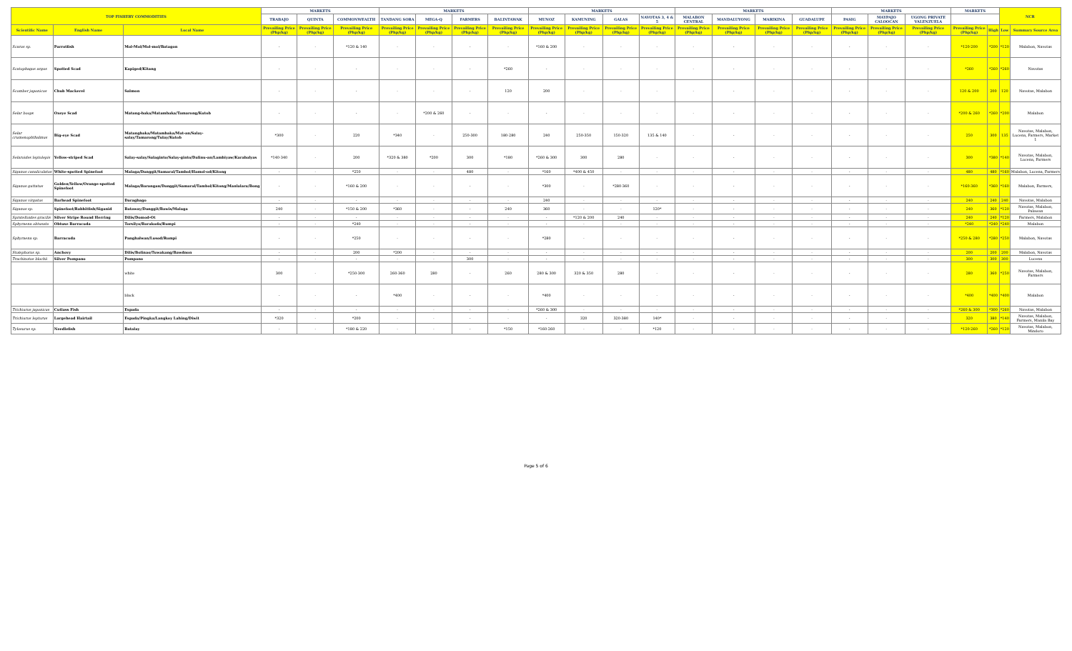| TOP FISHERY COMMODITIES | | | MARKETS | | | MARKETS | | | | MARKETS | | | | MARKETS | | | | MARKETS | | | MARKETS | | NCR | |
| --- | --- | --- | --- | --- | --- | --- | --- | --- | --- | --- | --- | --- | --- | --- | --- | --- | --- | --- | --- | --- | --- | --- | --- | --- |
| | | | TRABAJO | QUINTA | COMMONWEALTH | TANDANG SORA | MEGA-Q | FARMERS | BALINTAWAK | MUNOZ | KAMUNING | GALAS | NAVOTAS 3, 4 & 5 | MALABON CENTRAL | MANDALUYONG | MARIKINA | GUADALUPE | PASIG | MAYPAJO CALOOCAN | UGONG PRIVATE VALENZUELA | | | | |
| Scientific Name | English Name | Local Name | Prevailing Price (Php/kg) | Prevailing Price (Php/kg) | Prevailing Price (Php/kg) | Prevailing Price (Php/kg) | Prevailing Price (Php/kg) | Prevailing Price (Php/kg) | Prevailing Price (Php/kg) | Prevailing Price (Php/kg) | Prevailing Price (Php/kg) | Prevailing Price (Php/kg) | Prevailing Price (Php/kg) | Prevailing Price (Php/kg) | Prevailing Price (Php/kg) | Prevailing Price (Php/kg) | Prevailing Price (Php/kg) | Prevailing Price (Php/kg) | Prevailing Price (Php/kg) | Prevailing Price (Php/kg) | Prevailing Price (Php/kg) | High | Low | Summary Source Area |
| Scarus sp. | Parrotfish | Mol-Mol/Mol-mol/Batagon | - | - | *120 & 140 | - | - | - | - | *160 & 200 | - | - | - | - | - | - | - | - | - | - | *120-200 | *200 | *120 | Malabon, Navotas |
| Scatophagus argus | Spotted Scad | Kapiged/Kitang | - | - | - | - | - | - | *260 | - | - | - | - | - | - | - | - | - | - | - | *260 | *260 | *260 | Navotas |
| Scomber japonicus | Chub Mackerel | Salmon | - | - | - | - | - | - | 120 | 200 | - | - | - | - | - | - | - | - | - | - | 120 & 200 | 200 | 120 | Navotas, Malabon |
| Selar boops | Oxeye Scad | Matang-baka/Matambaka/Tamarong/Kutob | - | - | - | - | *200 & 260 | - | - | - | - | - | - | - | - | - | - | - | - | - | *200 & 260 | *260 | *200 | Malabon |
| Selar crumenophthalmus | Big-eye Scad | Matangbaka/Matambaka/Mat-an/Salay-salay/Tamarong/Tulay/Kutob | *300 | - | 220 | *340 | - | 250-300 | 180-280 | 240 | 250-350 | 150-320 | 135 & 140 | - | - | - | - | - | - | - | 250 | 300 | 135 | Navotas, Malabon, Lucena, Farmers, Market 1 |
| Selaroides leptolepis | Yellow-striped Scad | Salay-salay/Salaginto/Salay-ginto/Dalinu-an/Lambiyaw/Karabalyas | *140-340 | - | 200 | *320 & 380 | *200 | 300 | *180 | *260 & 300 | 300 | 280 | - | - | - | - | - | - | - | - | 300 | *380 | *140 | Navotas, Malabon, Lucena, Farmers |
| Siganus canaliculatus | White-spotted Spinefoot | Malaga/Danggit/Samaral/Tambol/Hamol-od/Kitong | - | - | *250 | - | - | 480 | - | *160 | *400 & 450 | - | - | - | - | - | - | - | - | - | 480 | 480 | *160 | Malabon, Lucena, Farmers |
| Siganus guttatus | Golden/Yellow/Orange-spotted Spinefoot | Malaga/Barangan/Danggit/Samaral/Tambol/Kitong/Manlalara/Bong | - | - | *160 & 200 | - | - | - | - | *300 | - | *280-360 | - | - | - | - | - | - | - | - | *160-360 | *360 | *160 | Malabon, Farmers, |
| Siganus virgatus | Barhead Spinefoot | Daragbago | - | - | - | - | - | - | - | 240 | - | - | - | - | - | - | - | - | - | - | 240 | 240 | 240 | Navotas, Malabon |
| Siganus sp. | Spinefoot/Rabbitfish/Siganid | Bataway/Danggit/Bawis/Malaga | 240 | - | *150 & 200 | *360 | - | - | 240 | 360 | - | - | 120* | - | - | - | - | - | - | - | 240 | 360 | *120 | Navotas, Malabon, Palawan |
| Spratelloides gracilis | Silver Stripe Round Herring | Dilis/Domod-Ot | - | - | - | - | - | - | - | - | *120 & 200 | 240 | - | - | - | - | - | - | - | - | 240 | 240 | *120 | Farmers, Malabon |
| Sphyraena obtusata | Obtuse Barracuda | Torsilyo/Barakuda/Rumpi | - | - | *240 | - | - | - | - | - | - | - | - | - | - | - | - | - | - | - | *240 | *240 | *240 | Malabon |
| Sphyraena sp. | Barracuda | Panghalwan/Lusod/Rumpi | - | - | *250 | - | - | - | - | *280 | - | - | - | - | - | - | - | - | - | - | *250 & 280 | *280 | *250 | Malabon, Navotas |
| Stolephorus sp. | Anchovy | Dilis/Bolinao/Tuwakang/Bawdnon | - | - | 200 | *200 | - | - | - | - | - | - | - | - | - | - | - | - | - | - | 200 | 200 | 200 | Malabon, Navotas |
| Trachinotus blochii | Silver Pompano | Pompano | - | - | - | - | - | 300 | - | - | - | - | - | - | - | - | - | - | - | - | 300 | 300 | 300 | Lucena |
| | | white | 300 | - | *250-300 | 260-360 | 280 | - | 260 | 280 & 300 | 320 & 350 | 280 | - | - | - | - | - | - | - | - | 280 | 360 | *250 | Navotas, Malabon, Farmers |
| | | black | - | - | - | *400 | - | - | - | *400 | - | - | - | - | - | - | - | - | - | - | *400 | *400 | *400 | Malabon |
| Trichiurus japonicus | Cutlass Fish | Espada | - | - | - | - | - | - | - | *260 & 300 | - | - | - | - | - | - | - | - | - | - | *260 & 300 | *300 | *260 | Navotas, Malabon |
| Trichiurus lepturus | Largehead Hairtail | Espada/Pingka/Langkoy Lahing/Diwit | *320 | - | *200 | - | - | - | - | - | 320 | 320-380 | 140* | - | - | - | - | - | - | - | 320 | 380 | *140 | Navotas, Malabon, Farmers, Manila Bay |
| Tylosurus sp. | Needlefish | Batalay | - | - | *180 & 220 | - | - | - | *150 | *160-260 | - | - | *120 | - | - | - | - | - | - | - | *120-260 | *260 | *120 | Navotas, Malabon, Mindoro |
Page 5 of 6